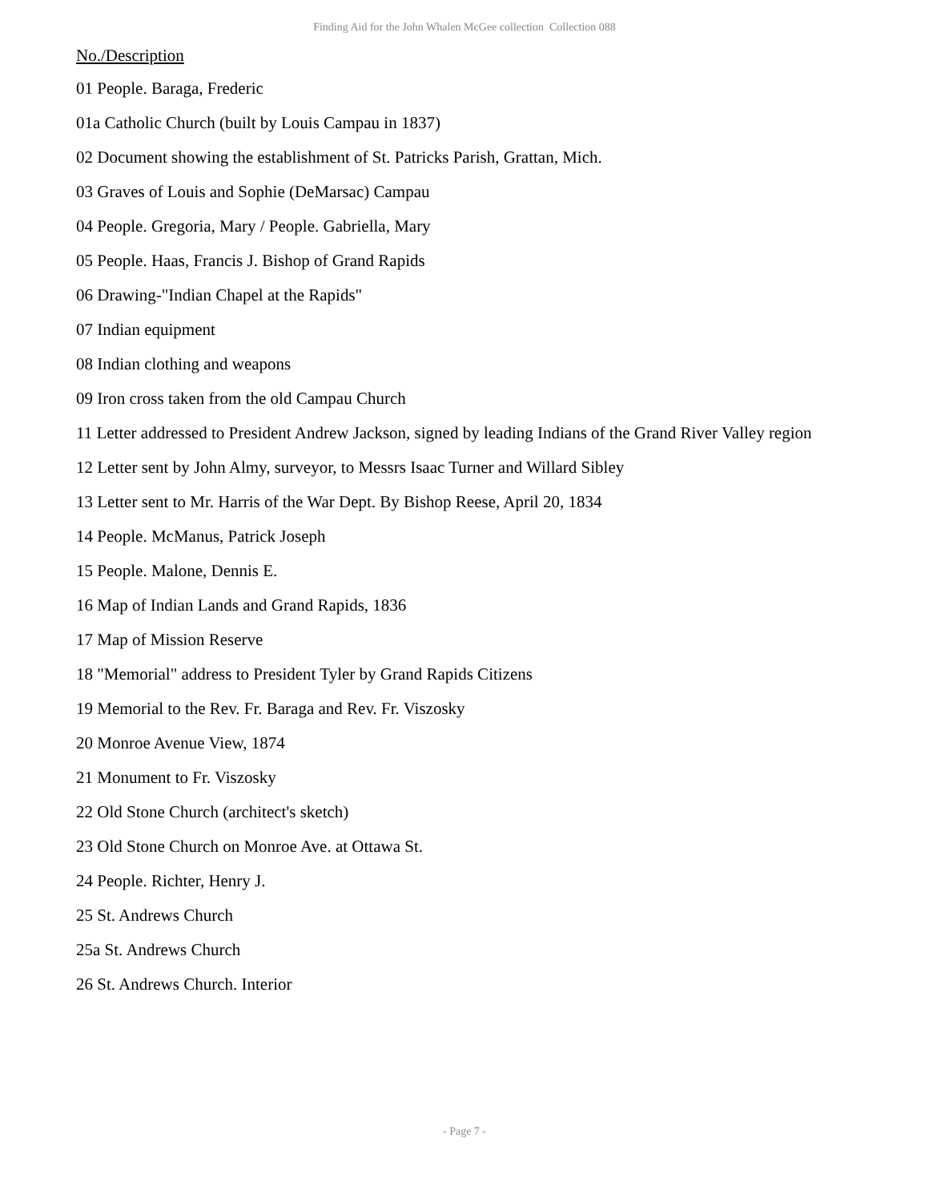Finding Aid for the John Whalen McGee collection Collection 088
No./Description
01 People. Baraga, Frederic
01a Catholic Church (built by Louis Campau in 1837)
02 Document showing the establishment of St. Patricks Parish, Grattan, Mich.
03 Graves of Louis and Sophie (DeMarsac) Campau
04 People. Gregoria, Mary / People. Gabriella, Mary
05 People. Haas, Francis J. Bishop of Grand Rapids
06 Drawing-"Indian Chapel at the Rapids"
07 Indian equipment
08 Indian clothing and weapons
09 Iron cross taken from the old Campau Church
11 Letter addressed to President Andrew Jackson, signed by leading Indians of the Grand River Valley region
12 Letter sent by John Almy, surveyor, to Messrs Isaac Turner and Willard Sibley
13 Letter sent to Mr. Harris of the War Dept. By Bishop Reese, April 20, 1834
14 People. McManus, Patrick Joseph
15 People. Malone, Dennis E.
16 Map of Indian Lands and Grand Rapids, 1836
17 Map of Mission Reserve
18 "Memorial" address to President Tyler by Grand Rapids Citizens
19 Memorial to the Rev. Fr. Baraga and Rev. Fr. Viszosky
20 Monroe Avenue View, 1874
21 Monument to Fr. Viszosky
22 Old Stone Church (architect's sketch)
23 Old Stone Church on Monroe Ave. at Ottawa St.
24 People. Richter, Henry J.
25 St. Andrews Church
25a St. Andrews Church
26 St. Andrews Church. Interior
- Page 7 -